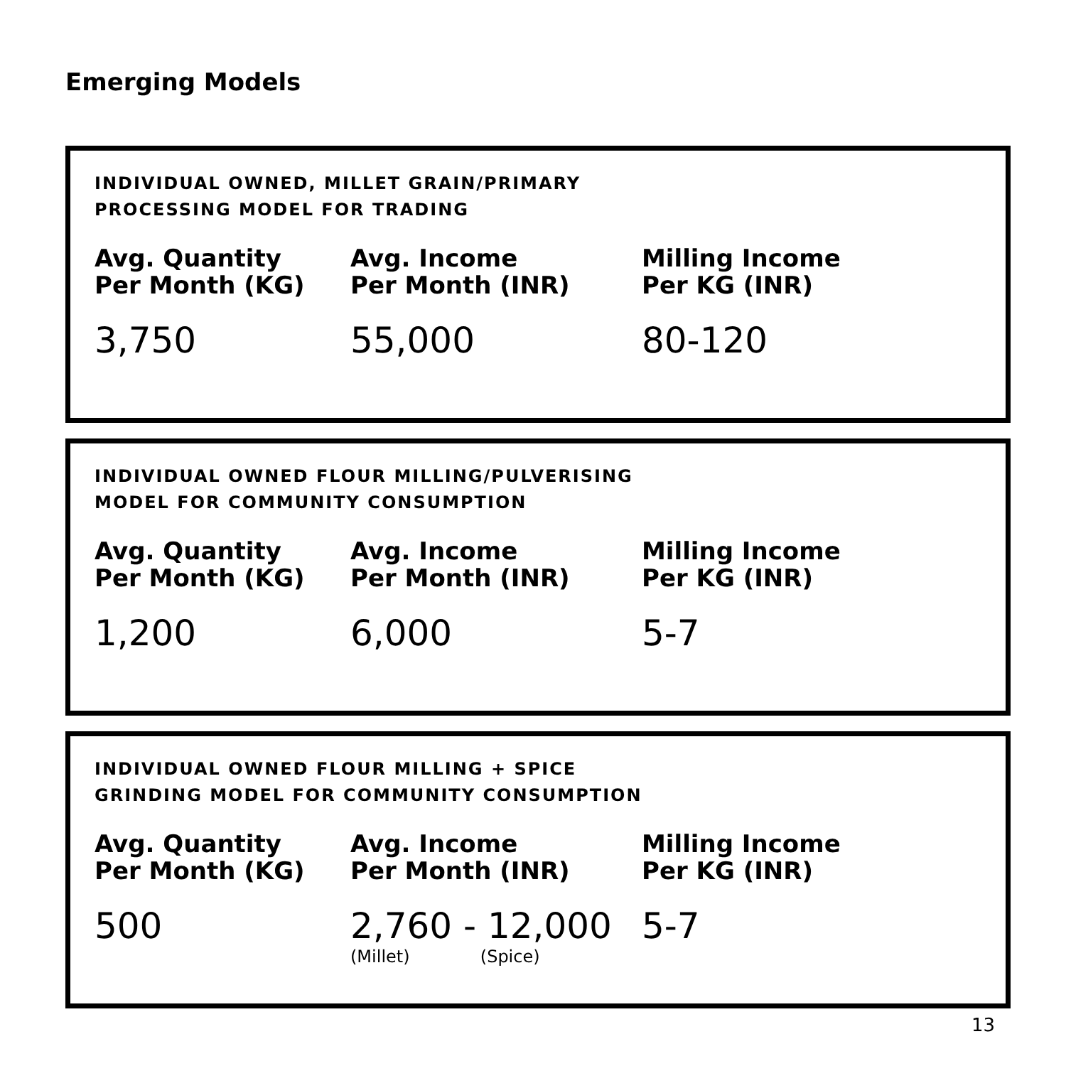Emerging Models
INDIVIDUAL OWNED, MILLET GRAIN/PRIMARY
PROCESSING MODEL FOR TRADING
| Avg. Quantity Per Month (KG) | Avg. Income Per Month (INR) | Milling Income Per KG (INR) |
| --- | --- | --- |
| 3,750 | 55,000 | 80-120 |
INDIVIDUAL OWNED FLOUR MILLING/PULVERISING
MODEL FOR COMMUNITY CONSUMPTION
| Avg. Quantity Per Month (KG) | Avg. Income Per Month (INR) | Milling Income Per KG (INR) |
| --- | --- | --- |
| 1,200 | 6,000 | 5-7 |
INDIVIDUAL OWNED FLOUR MILLING + SPICE
GRINDING MODEL FOR COMMUNITY CONSUMPTION
| Avg. Quantity Per Month (KG) | Avg. Income Per Month (INR) | Milling Income Per KG (INR) |
| --- | --- | --- |
| 500 | 2,760 - 12,000 (Millet) (Spice) | 5-7 |
13